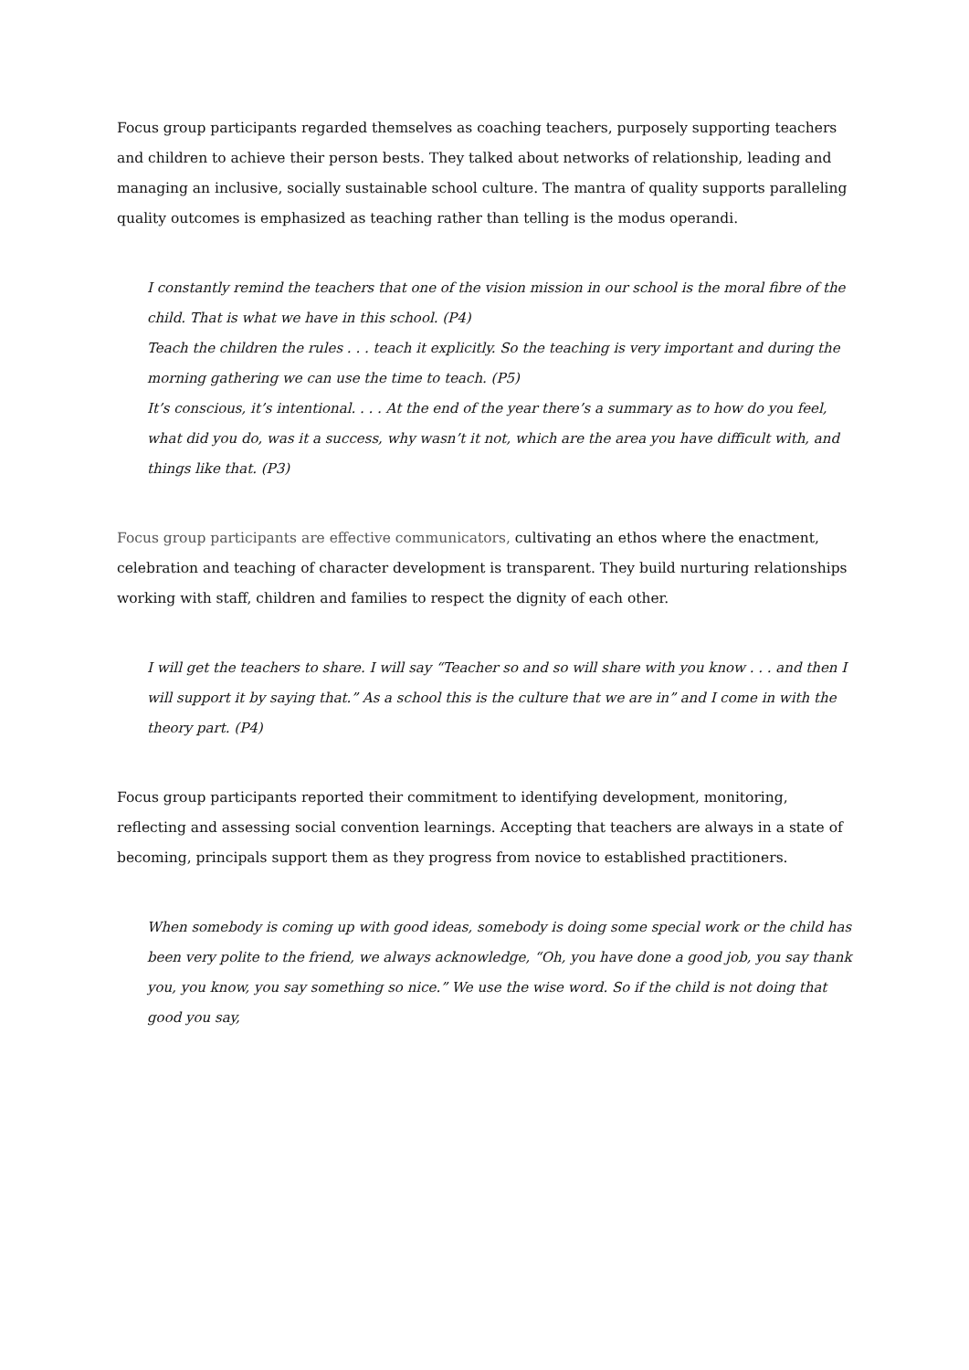Focus group participants regarded themselves as coaching teachers, purposely supporting teachers and children to achieve their person bests. They talked about networks of relationship, leading and managing an inclusive, socially sustainable school culture. The mantra of quality supports paralleling quality outcomes is emphasized as teaching rather than telling is the modus operandi.
I constantly remind the teachers that one of the vision mission in our school is the moral fibre of the child. That is what we have in this school. (P4)
Teach the children the rules . . . teach it explicitly. So the teaching is very important and during the morning gathering we can use the time to teach. (P5)
It’s conscious, it’s intentional. . . . At the end of the year there’s a summary as to how do you feel, what did you do, was it a success, why wasn’t it not, which are the area you have difficult with, and things like that. (P3)
Focus group participants are effective communicators, cultivating an ethos where the enactment, celebration and teaching of character development is transparent. They build nurturing relationships working with staff, children and families to respect the dignity of each other.
I will get the teachers to share. I will say “Teacher so and so will share with you know . . . and then I will support it by saying that.” As a school this is the culture that we are in” and I come in with the theory part. (P4)
Focus group participants reported their commitment to identifying development, monitoring, reflecting and assessing social convention learnings. Accepting that teachers are always in a state of becoming, principals support them as they progress from novice to established practitioners.
When somebody is coming up with good ideas, somebody is doing some special work or the child has been very polite to the friend, we always acknowledge, “Oh, you have done a good job, you say thank you, you know, you say something so nice.” We use the wise word. So if the child is not doing that good you say,